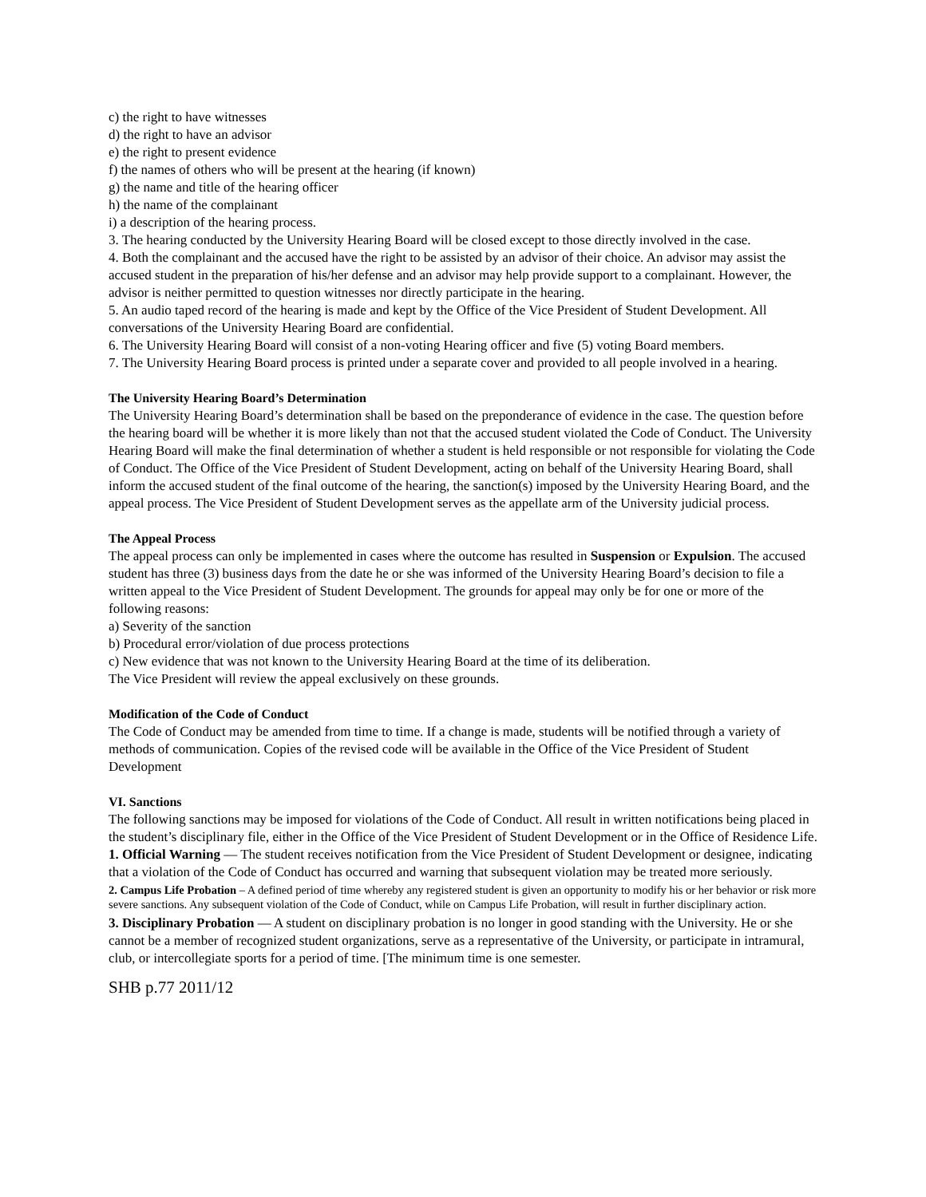c) the right to have witnesses
d) the right to have an advisor
e) the right to present evidence
f) the names of others who will be present at the hearing (if known)
g) the name and title of the hearing officer
h) the name of the complainant
i) a description of the hearing process.
3. The hearing conducted by the University Hearing Board will be closed except to those directly involved in the case.
4. Both the complainant and the accused have the right to be assisted by an advisor of their choice. An advisor may assist the accused student in the preparation of his/her defense and an advisor may help provide support to a complainant. However, the advisor is neither permitted to question witnesses nor directly participate in the hearing.
5. An audio taped record of the hearing is made and kept by the Office of the Vice President of Student Development. All conversations of the University Hearing Board are confidential.
6. The University Hearing Board will consist of a non-voting Hearing officer and five (5) voting Board members.
7. The University Hearing Board process is printed under a separate cover and provided to all people involved in a hearing.
The University Hearing Board’s Determination
The University Hearing Board’s determination shall be based on the preponderance of evidence in the case. The question before the hearing board will be whether it is more likely than not that the accused student violated the Code of Conduct. The University Hearing Board will make the final determination of whether a student is held responsible or not responsible for violating the Code of Conduct. The Office of the Vice President of Student Development, acting on behalf of the University Hearing Board, shall
inform the accused student of the final outcome of the hearing, the sanction(s) imposed by the University Hearing Board, and the appeal process. The Vice President of Student Development serves as the appellate arm of the University judicial process.
The Appeal Process
The appeal process can only be implemented in cases where the outcome has resulted in Suspension or Expulsion. The accused student has three (3) business days from the date he or she was informed of the University Hearing Board’s decision to file a written appeal to the Vice President of Student Development. The grounds for appeal may only be for one or more of the following reasons:
a) Severity of the sanction
b) Procedural error/violation of due process protections
c) New evidence that was not known to the University Hearing Board at the time of its deliberation.
The Vice President will review the appeal exclusively on these grounds.
Modification of the Code of Conduct
The Code of Conduct may be amended from time to time. If a change is made, students will be notified through a variety of methods of communication. Copies of the revised code will be available in the Office of the Vice President of Student Development
VI. Sanctions
The following sanctions may be imposed for violations of the Code of Conduct. All result in written notifications being placed in the student’s disciplinary file, either in the Office of the Vice President of Student Development or in the Office of Residence Life.
1. Official Warning — The student receives notification from the Vice President of Student Development or designee, indicating that a violation of the Code of Conduct has occurred and warning that subsequent violation may be treated more seriously.
2. Campus Life Probation – A defined period of time whereby any registered student is given an opportunity to modify his or her behavior or risk more severe sanctions. Any subsequent violation of the Code of Conduct, while on Campus Life Probation, will result in further disciplinary action.
3. Disciplinary Probation — A student on disciplinary probation is no longer in good standing with the University. He or she cannot be a member of recognized student organizations, serve as a representative of the University, or participate in intramural, club, or intercollegiate sports for a period of time. [The minimum time is one semester.
SHB p.77 2011/12